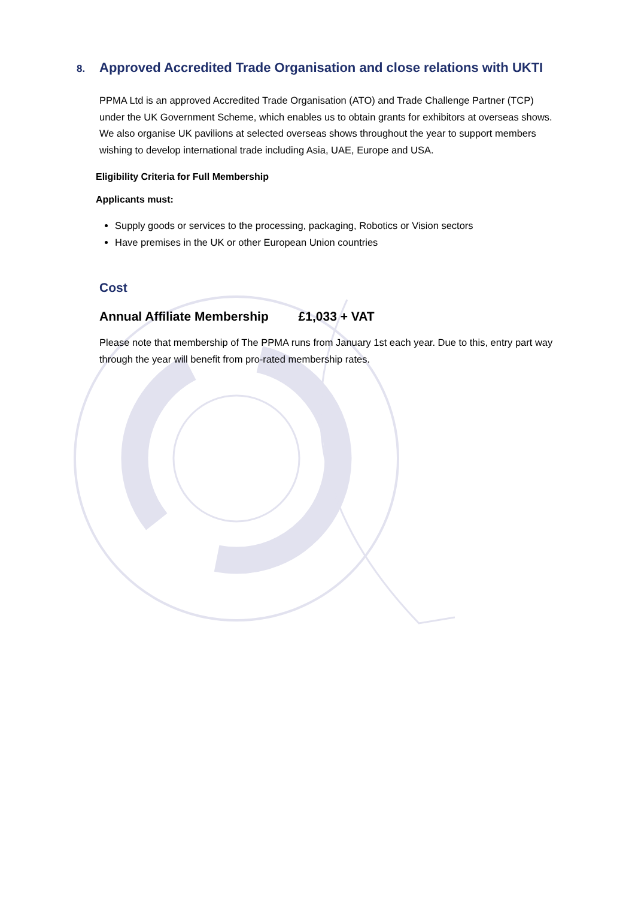8. Approved Accredited Trade Organisation and close relations with UKTI
PPMA Ltd is an approved Accredited Trade Organisation (ATO) and Trade Challenge Partner (TCP) under the UK Government Scheme, which enables us to obtain grants for exhibitors at overseas shows. We also organise UK pavilions at selected overseas shows throughout the year to support members wishing to develop international trade including Asia, UAE, Europe and USA.
Eligibility Criteria for Full Membership
Applicants must:
Supply goods or services to the processing, packaging, Robotics or Vision sectors
Have premises in the UK or other European Union countries
Cost
Annual Affiliate Membership £1,033 + VAT
Please note that membership of The PPMA runs from January 1st each year. Due to this, entry part way through the year will benefit from pro-rated membership rates.